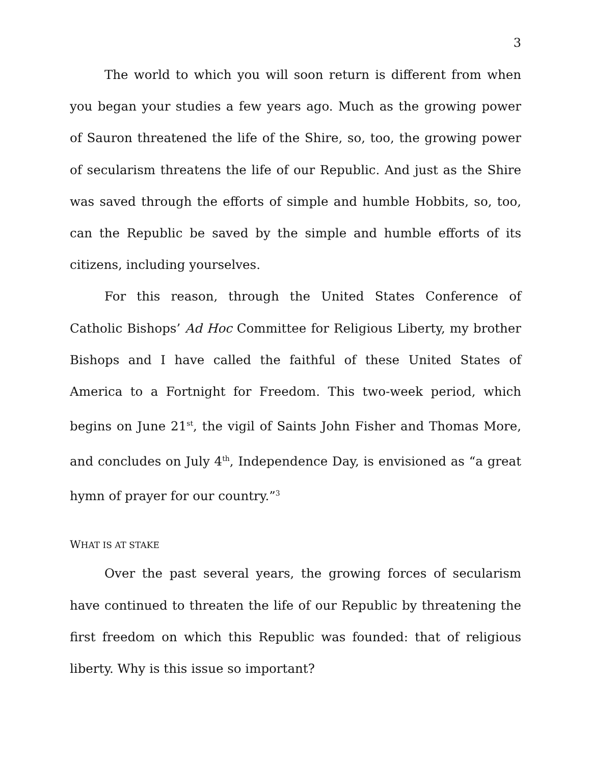3
The world to which you will soon return is different from when you began your studies a few years ago. Much as the growing power of Sauron threatened the life of the Shire, so, too, the growing power of secularism threatens the life of our Republic. And just as the Shire was saved through the efforts of simple and humble Hobbits, so, too, can the Republic be saved by the simple and humble efforts of its citizens, including yourselves.
For this reason, through the United States Conference of Catholic Bishops’ Ad Hoc Committee for Religious Liberty, my brother Bishops and I have called the faithful of these United States of America to a Fortnight for Freedom. This two-week period, which begins on June 21<sup>st</sup>, the vigil of Saints John Fisher and Thomas More, and concludes on July 4<sup>th</sup>, Independence Day, is envisioned as “a great hymn of prayer for our country.”<sup>3</sup>
WHAT IS AT STAKE
Over the past several years, the growing forces of secularism have continued to threaten the life of our Republic by threatening the first freedom on which this Republic was founded: that of religious liberty. Why is this issue so important?